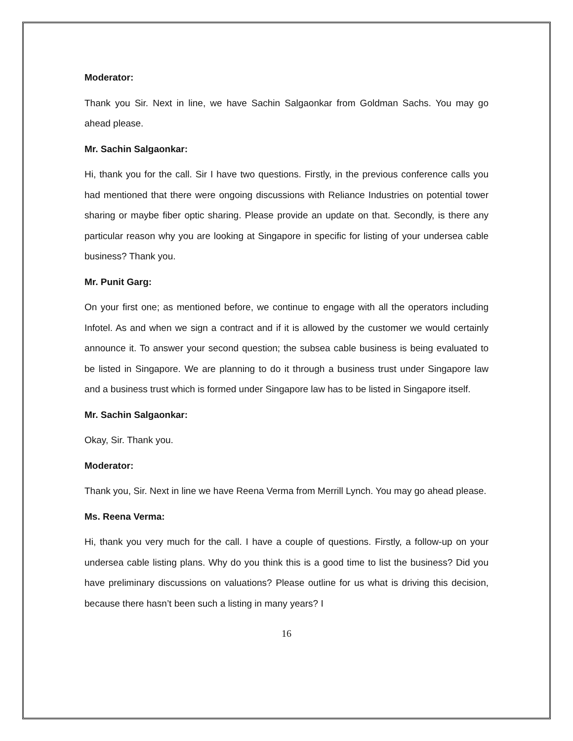Moderator:
Thank you Sir. Next in line, we have Sachin Salgaonkar from Goldman Sachs. You may go ahead please.
Mr. Sachin Salgaonkar:
Hi, thank you for the call. Sir I have two questions. Firstly, in the previous conference calls you had mentioned that there were ongoing discussions with Reliance Industries on potential tower sharing or maybe fiber optic sharing. Please provide an update on that. Secondly, is there any particular reason why you are looking at Singapore in specific for listing of your undersea cable business? Thank you.
Mr. Punit Garg:
On your first one; as mentioned before, we continue to engage with all the operators including Infotel. As and when we sign a contract and if it is allowed by the customer we would certainly announce it. To answer your second question; the subsea cable business is being evaluated to be listed in Singapore. We are planning to do it through a business trust under Singapore law and a business trust which is formed under Singapore law has to be listed in Singapore itself.
Mr. Sachin Salgaonkar:
Okay, Sir. Thank you.
Moderator:
Thank you, Sir. Next in line we have Reena Verma from Merrill Lynch. You may go ahead please.
Ms. Reena Verma:
Hi, thank you very much for the call. I have a couple of questions. Firstly, a follow-up on your undersea cable listing plans. Why do you think this is a good time to list the business? Did you have preliminary discussions on valuations? Please outline for us what is driving this decision, because there hasn’t been such a listing in many years? I
16